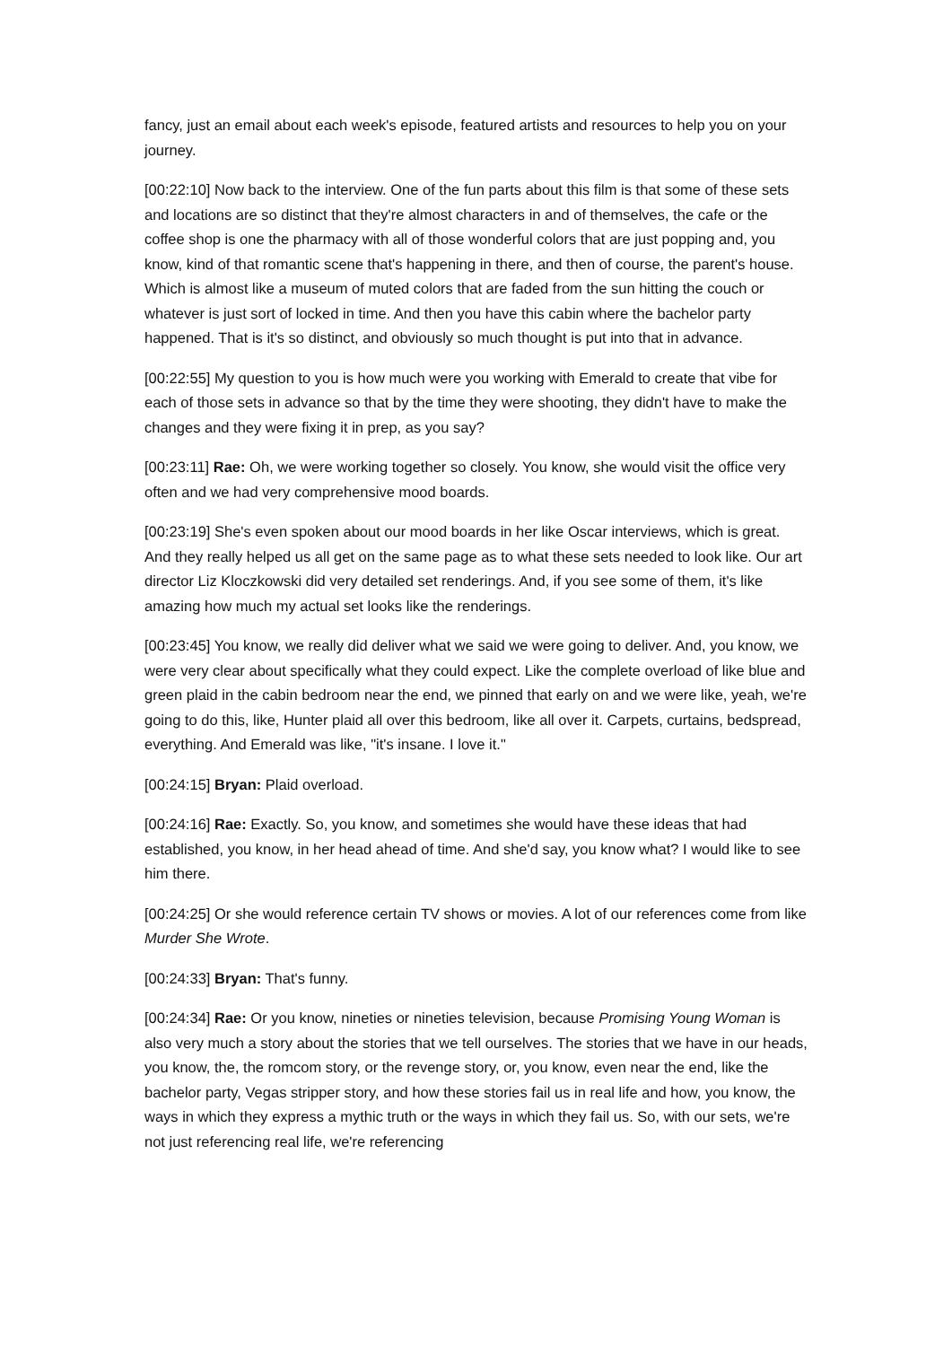fancy, just an email about each week's episode, featured artists and resources to help you on your journey.
[00:22:10] Now back to the interview. One of the fun parts about this film is that some of these sets and locations are so distinct that they're almost characters in and of themselves, the cafe or the coffee shop is one the pharmacy with all of those wonderful colors that are just popping and, you know, kind of that romantic scene that's happening in there, and then of course, the parent's house. Which is almost like a museum of muted colors that are faded from the sun hitting the couch or whatever is just sort of locked in time. And then you have this cabin where the bachelor party happened. That is it's so distinct, and obviously so much thought is put into that in advance.
[00:22:55] My question to you is how much were you working with Emerald to create that vibe for each of those sets in advance so that by the time they were shooting, they didn't have to make the changes and they were fixing it in prep, as you say?
[00:23:11] Rae: Oh, we were working together so closely. You know, she would visit the office very often and we had very comprehensive mood boards.
[00:23:19] She's even spoken about our mood boards in her like Oscar interviews, which is great. And they really helped us all get on the same page as to what these sets needed to look like. Our art director Liz Kloczkowski did very detailed set renderings. And, if you see some of them, it's like amazing how much my actual set looks like the renderings.
[00:23:45] You know, we really did deliver what we said we were going to deliver. And, you know, we were very clear about specifically what they could expect. Like the complete overload of like blue and green plaid in the cabin bedroom near the end, we pinned that early on and we were like, yeah, we're going to do this, like, Hunter plaid all over this bedroom, like all over it. Carpets, curtains, bedspread, everything. And Emerald was like, "it's insane. I love it."
[00:24:15] Bryan: Plaid overload.
[00:24:16] Rae: Exactly. So, you know, and sometimes she would have these ideas that had established, you know, in her head ahead of time. And she'd say, you know what? I would like to see him there.
[00:24:25] Or she would reference certain TV shows or movies. A lot of our references come from like Murder She Wrote.
[00:24:33] Bryan: That's funny.
[00:24:34] Rae: Or you know, nineties or nineties television, because Promising Young Woman is also very much a story about the stories that we tell ourselves. The stories that we have in our heads, you know, the, the romcom story, or the revenge story, or, you know, even near the end, like the bachelor party, Vegas stripper story, and how these stories fail us in real life and how, you know, the ways in which they express a mythic truth or the ways in which they fail us. So, with our sets, we're not just referencing real life, we're referencing